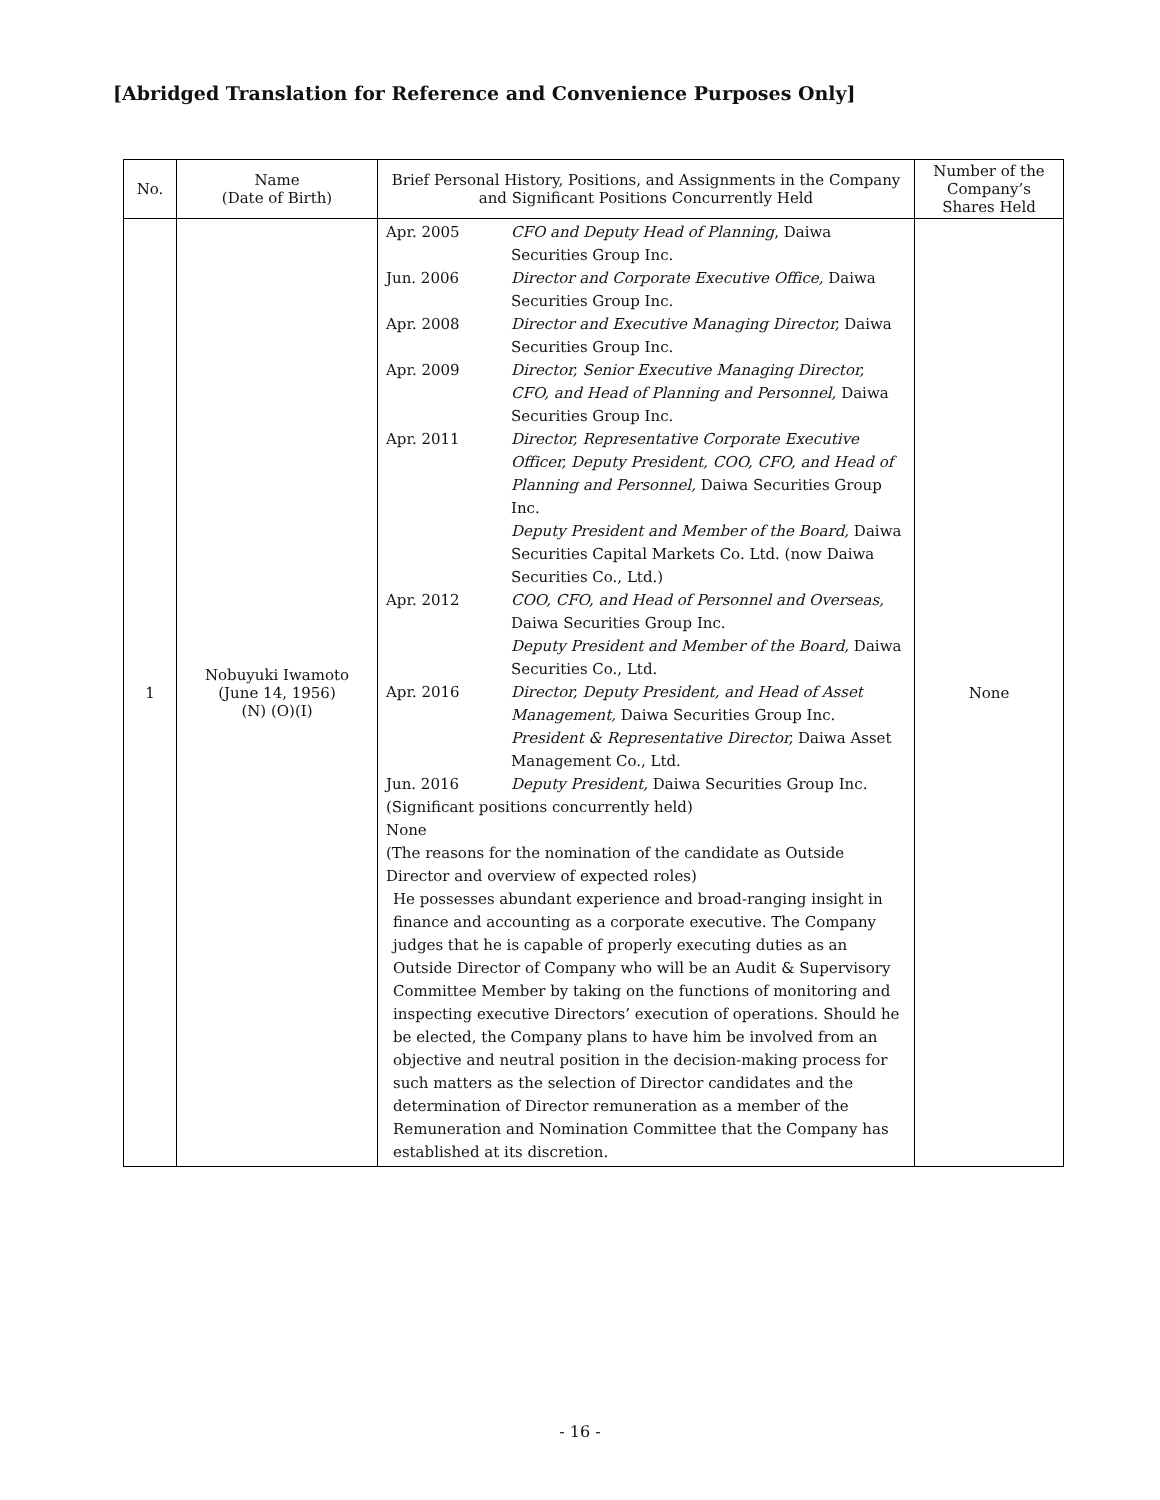[Abridged Translation for Reference and Convenience Purposes Only]
| No. | Name (Date of Birth) | Brief Personal History, Positions, and Assignments in the Company and Significant Positions Concurrently Held | Number of the Company’s Shares Held |
| --- | --- | --- | --- |
| 1 | Nobuyuki Iwamoto (June 14, 1956) (N) (O)(I) | Apr. 2005 CFO and Deputy Head of Planning , Daiwa Securities Group Inc. Jun. 2006 Director and Corporate Executive Office, Daiwa Securities Group Inc. Apr. 2008 Director and Executive Managing Director, Daiwa Securities Group Inc. Apr. 2009 Director, Senior Executive Managing Director, CFO, and Head of Planning and Personnel, Daiwa Securities Group Inc. Apr. 2011 Director, Representative Corporate Executive Officer, Deputy President, COO, CFO, and Head of Planning and Personnel, Daiwa Securities Group Inc. Deputy President and Member of the Board, Daiwa Securities Capital Markets Co. Ltd. (now Daiwa Securities Co., Ltd.) Apr. 2012 COO, CFO, and Head of Personnel and Overseas, Daiwa Securities Group Inc. Deputy President and Member of the Board, Daiwa Securities Co., Ltd. Apr. 2016 Director, Deputy President, and Head of Asset Management, Daiwa Securities Group Inc. President & Representative Director, Daiwa Asset Management Co., Ltd. Jun. 2016 Deputy President, Daiwa Securities Group Inc. (Significant positions concurrently held) None (The reasons for the nomination of the candidate as Outside Director and overview of expected roles) He possesses abundant experience and broad-ranging insight in finance and accounting as a corporate executive. The Company judges that he is capable of properly executing duties as an Outside Director of Company who will be an Audit & Supervisory Committee Member by taking on the functions of monitoring and inspecting executive Directors’ execution of operations. Should he be elected, the Company plans to have him be involved from an objective and neutral position in the decision-making process for such matters as the selection of Director candidates and the determination of Director remuneration as a member of the Remuneration and Nomination Committee that the Company has established at its discretion. | None |
- 16 -